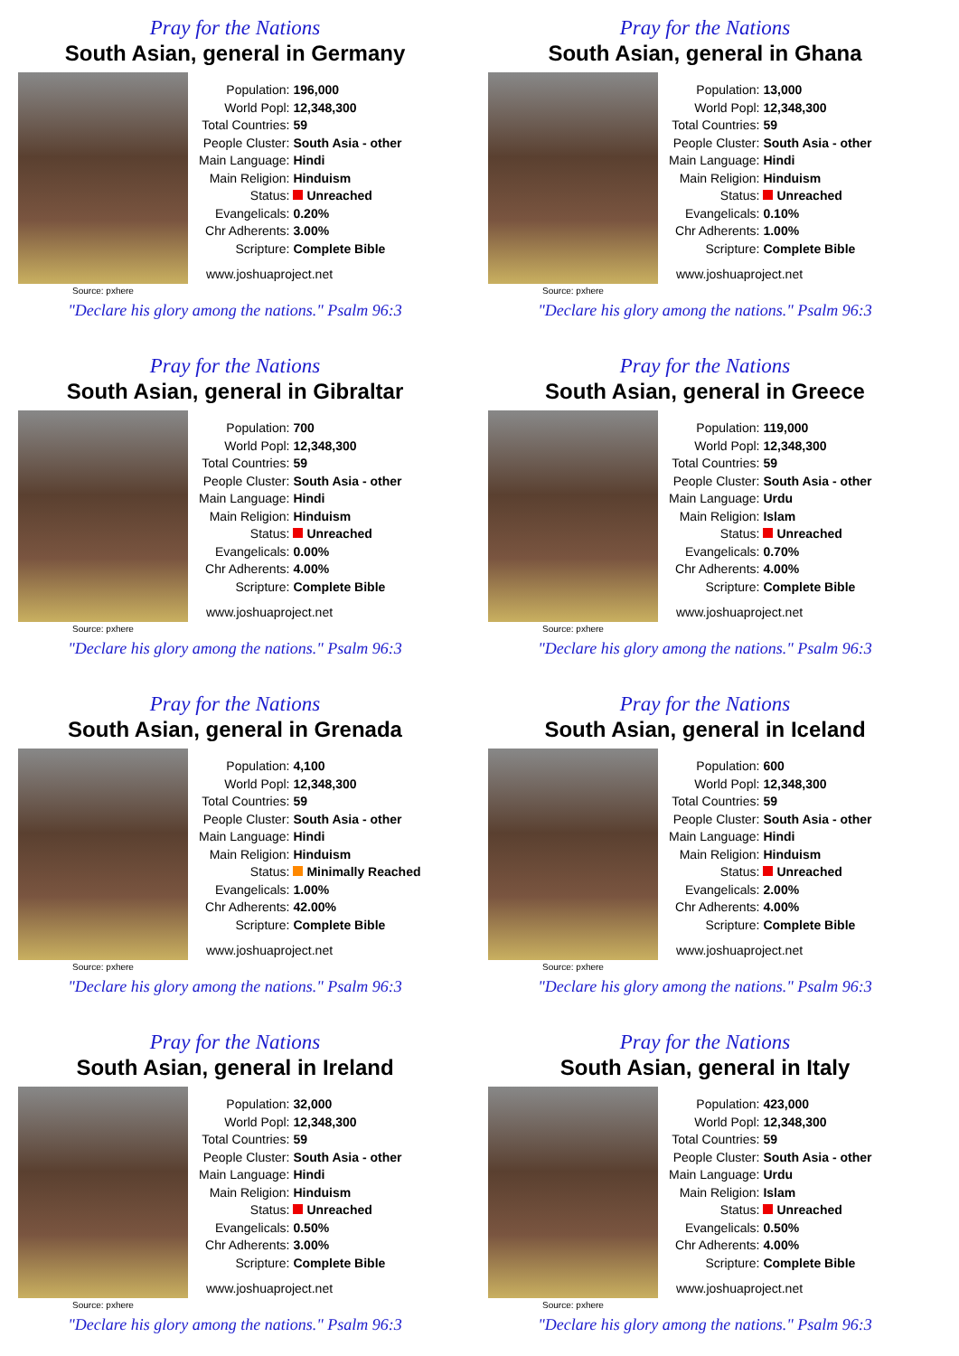Pray for the Nations
South Asian, general in Germany
Source: pxhere
| Population: | 196,000 |
| World Popl: | 12,348,300 |
| Total Countries: | 59 |
| People Cluster: | South Asia - other |
| Main Language: | Hindi |
| Main Religion: | Hinduism |
| Status: | Unreached |
| Evangelicals: | 0.20% |
| Chr Adherents: | 3.00% |
| Scripture: | Complete Bible |
www.joshuaproject.net
"Declare his glory among the nations." Psalm 96:3
Pray for the Nations
South Asian, general in Ghana
Source: pxhere
| Population: | 13,000 |
| World Popl: | 12,348,300 |
| Total Countries: | 59 |
| People Cluster: | South Asia - other |
| Main Language: | Hindi |
| Main Religion: | Hinduism |
| Status: | Unreached |
| Evangelicals: | 0.10% |
| Chr Adherents: | 1.00% |
| Scripture: | Complete Bible |
www.joshuaproject.net
"Declare his glory among the nations." Psalm 96:3
Pray for the Nations
South Asian, general in Gibraltar
Source: pxhere
| Population: | 700 |
| World Popl: | 12,348,300 |
| Total Countries: | 59 |
| People Cluster: | South Asia - other |
| Main Language: | Hindi |
| Main Religion: | Hinduism |
| Status: | Unreached |
| Evangelicals: | 0.00% |
| Chr Adherents: | 4.00% |
| Scripture: | Complete Bible |
www.joshuaproject.net
"Declare his glory among the nations." Psalm 96:3
Pray for the Nations
South Asian, general in Greece
Source: pxhere
| Population: | 119,000 |
| World Popl: | 12,348,300 |
| Total Countries: | 59 |
| People Cluster: | South Asia - other |
| Main Language: | Urdu |
| Main Religion: | Islam |
| Status: | Unreached |
| Evangelicals: | 0.70% |
| Chr Adherents: | 4.00% |
| Scripture: | Complete Bible |
www.joshuaproject.net
"Declare his glory among the nations." Psalm 96:3
Pray for the Nations
South Asian, general in Grenada
Source: pxhere
| Population: | 4,100 |
| World Popl: | 12,348,300 |
| Total Countries: | 59 |
| People Cluster: | South Asia - other |
| Main Language: | Hindi |
| Main Religion: | Hinduism |
| Status: | Minimally Reached |
| Evangelicals: | 1.00% |
| Chr Adherents: | 42.00% |
| Scripture: | Complete Bible |
www.joshuaproject.net
"Declare his glory among the nations." Psalm 96:3
Pray for the Nations
South Asian, general in Iceland
Source: pxhere
| Population: | 600 |
| World Popl: | 12,348,300 |
| Total Countries: | 59 |
| People Cluster: | South Asia - other |
| Main Language: | Hindi |
| Main Religion: | Hinduism |
| Status: | Unreached |
| Evangelicals: | 2.00% |
| Chr Adherents: | 4.00% |
| Scripture: | Complete Bible |
www.joshuaproject.net
"Declare his glory among the nations." Psalm 96:3
Pray for the Nations
South Asian, general in Ireland
Source: pxhere
| Population: | 32,000 |
| World Popl: | 12,348,300 |
| Total Countries: | 59 |
| People Cluster: | South Asia - other |
| Main Language: | Hindi |
| Main Religion: | Hinduism |
| Status: | Unreached |
| Evangelicals: | 0.50% |
| Chr Adherents: | 3.00% |
| Scripture: | Complete Bible |
www.joshuaproject.net
"Declare his glory among the nations." Psalm 96:3
Pray for the Nations
South Asian, general in Italy
Source: pxhere
| Population: | 423,000 |
| World Popl: | 12,348,300 |
| Total Countries: | 59 |
| People Cluster: | South Asia - other |
| Main Language: | Urdu |
| Main Religion: | Islam |
| Status: | Unreached |
| Evangelicals: | 0.50% |
| Chr Adherents: | 4.00% |
| Scripture: | Complete Bible |
www.joshuaproject.net
"Declare his glory among the nations." Psalm 96:3